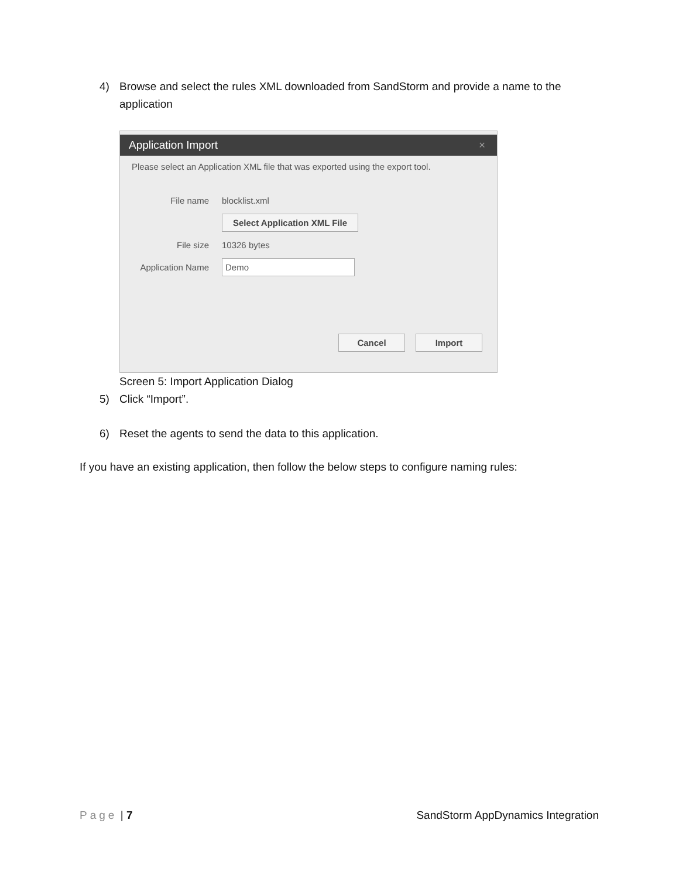4) Browse and select the rules XML downloaded from SandStorm and provide a name to the application
Application Import ×
Please select an Application XML file that was exported using the export tool.
File name blocklist.xml
Select Application XML File
File size 10326 bytes
Application Name Demo
Cancel Import
Screen 5: Import Application Dialog
5) Click “Import”.
6) Reset the agents to send the data to this application.
If you have an existing application, then follow the below steps to configure naming rules:
Page | 7 SandStorm AppDynamics Integration